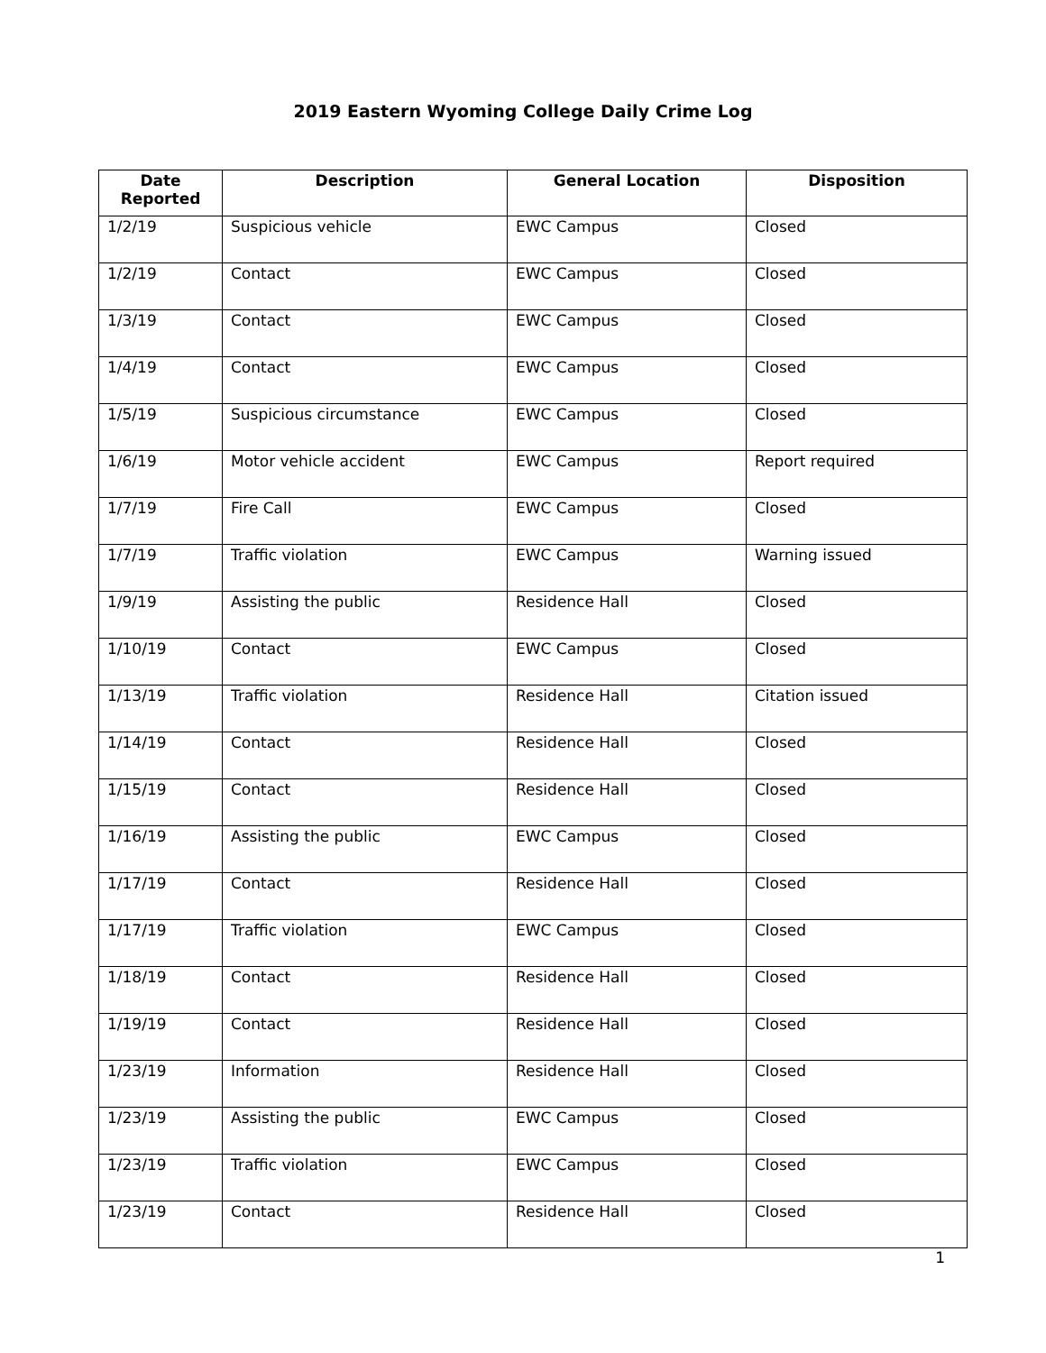2019 Eastern Wyoming College Daily Crime Log
| Date Reported | Description | General Location | Disposition |
| --- | --- | --- | --- |
| 1/2/19 | Suspicious vehicle | EWC Campus | Closed |
| 1/2/19 | Contact | EWC Campus | Closed |
| 1/3/19 | Contact | EWC Campus | Closed |
| 1/4/19 | Contact | EWC Campus | Closed |
| 1/5/19 | Suspicious circumstance | EWC Campus | Closed |
| 1/6/19 | Motor vehicle accident | EWC Campus | Report required |
| 1/7/19 | Fire Call | EWC Campus | Closed |
| 1/7/19 | Traffic violation | EWC Campus | Warning issued |
| 1/9/19 | Assisting the public | Residence Hall | Closed |
| 1/10/19 | Contact | EWC Campus | Closed |
| 1/13/19 | Traffic violation | Residence Hall | Citation issued |
| 1/14/19 | Contact | Residence Hall | Closed |
| 1/15/19 | Contact | Residence Hall | Closed |
| 1/16/19 | Assisting the public | EWC Campus | Closed |
| 1/17/19 | Contact | Residence Hall | Closed |
| 1/17/19 | Traffic violation | EWC Campus | Closed |
| 1/18/19 | Contact | Residence Hall | Closed |
| 1/19/19 | Contact | Residence Hall | Closed |
| 1/23/19 | Information | Residence Hall | Closed |
| 1/23/19 | Assisting the public | EWC Campus | Closed |
| 1/23/19 | Traffic violation | EWC Campus | Closed |
| 1/23/19 | Contact | Residence Hall | Closed |
1